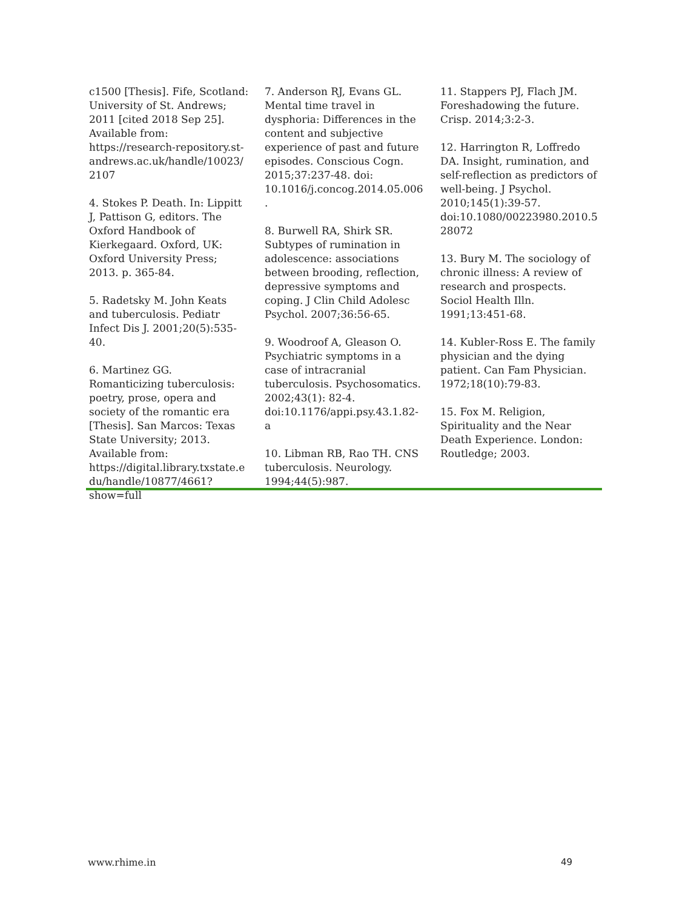c1500 [Thesis]. Fife, Scotland: University of St. Andrews; 2011 [cited 2018 Sep 25]. Available from: https://research-repository.st-andrews.ac.uk/handle/10023/2107
4. Stokes P. Death. In: Lippitt J, Pattison G, editors. The Oxford Handbook of Kierkegaard. Oxford, UK: Oxford University Press; 2013. p. 365-84.
5. Radetsky M. John Keats and tuberculosis. Pediatr Infect Dis J. 2001;20(5):535-40.
6. Martinez GG. Romanticizing tuberculosis: poetry, prose, opera and society of the romantic era [Thesis]. San Marcos: Texas State University; 2013. Available from: https://digital.library.txstate.edu/handle/10877/4661?show=full
7. Anderson RJ, Evans GL. Mental time travel in dysphoria: Differences in the content and subjective experience of past and future episodes. Conscious Cogn. 2015;37:237-48. doi: 10.1016/j.concog.2014.05.006.
8. Burwell RA, Shirk SR. Subtypes of rumination in adolescence: associations between brooding, reflection, depressive symptoms and coping. J Clin Child Adolesc Psychol. 2007;36:56-65.
9. Woodroof A, Gleason O. Psychiatric symptoms in a case of intracranial tuberculosis. Psychosomatics. 2002;43(1): 82-4. doi:10.1176/appi.psy.43.1.82-a
10. Libman RB, Rao TH. CNS tuberculosis. Neurology. 1994;44(5):987.
11. Stappers PJ, Flach JM. Foreshadowing the future. Crisp. 2014;3:2-3.
12. Harrington R, Loffredo DA. Insight, rumination, and self-reflection as predictors of well-being. J Psychol. 2010;145(1):39-57. doi:10.1080/00223980.2010.528072
13. Bury M. The sociology of chronic illness: A review of research and prospects. Sociol Health Illn. 1991;13:451-68.
14. Kubler-Ross E. The family physician and the dying patient. Can Fam Physician. 1972;18(10):79-83.
15. Fox M. Religion, Spirituality and the Near Death Experience. London: Routledge; 2003.
www.rhime.in 49